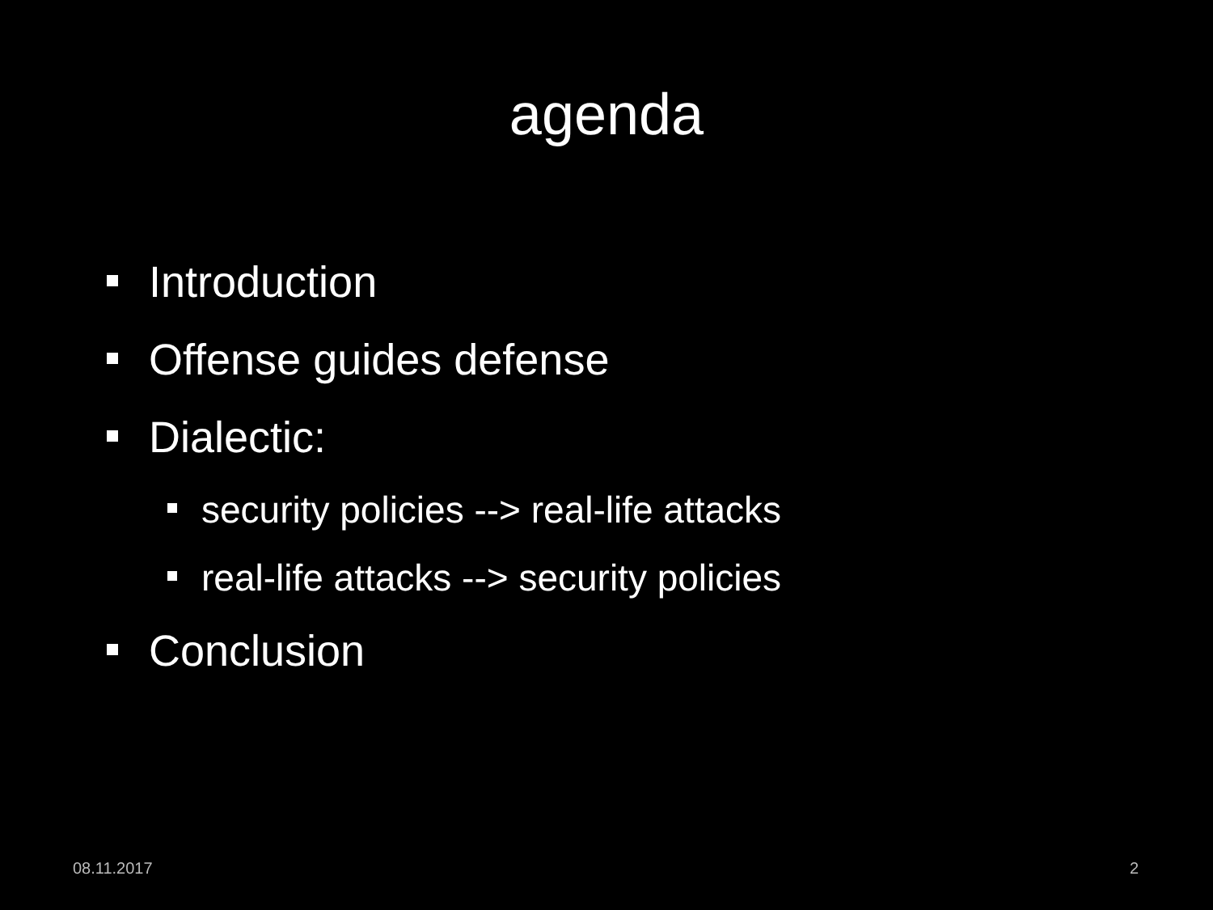agenda
Introduction
Offense guides defense
Dialectic:
security policies --> real-life attacks
real-life attacks --> security policies
Conclusion
08.11.2017 2